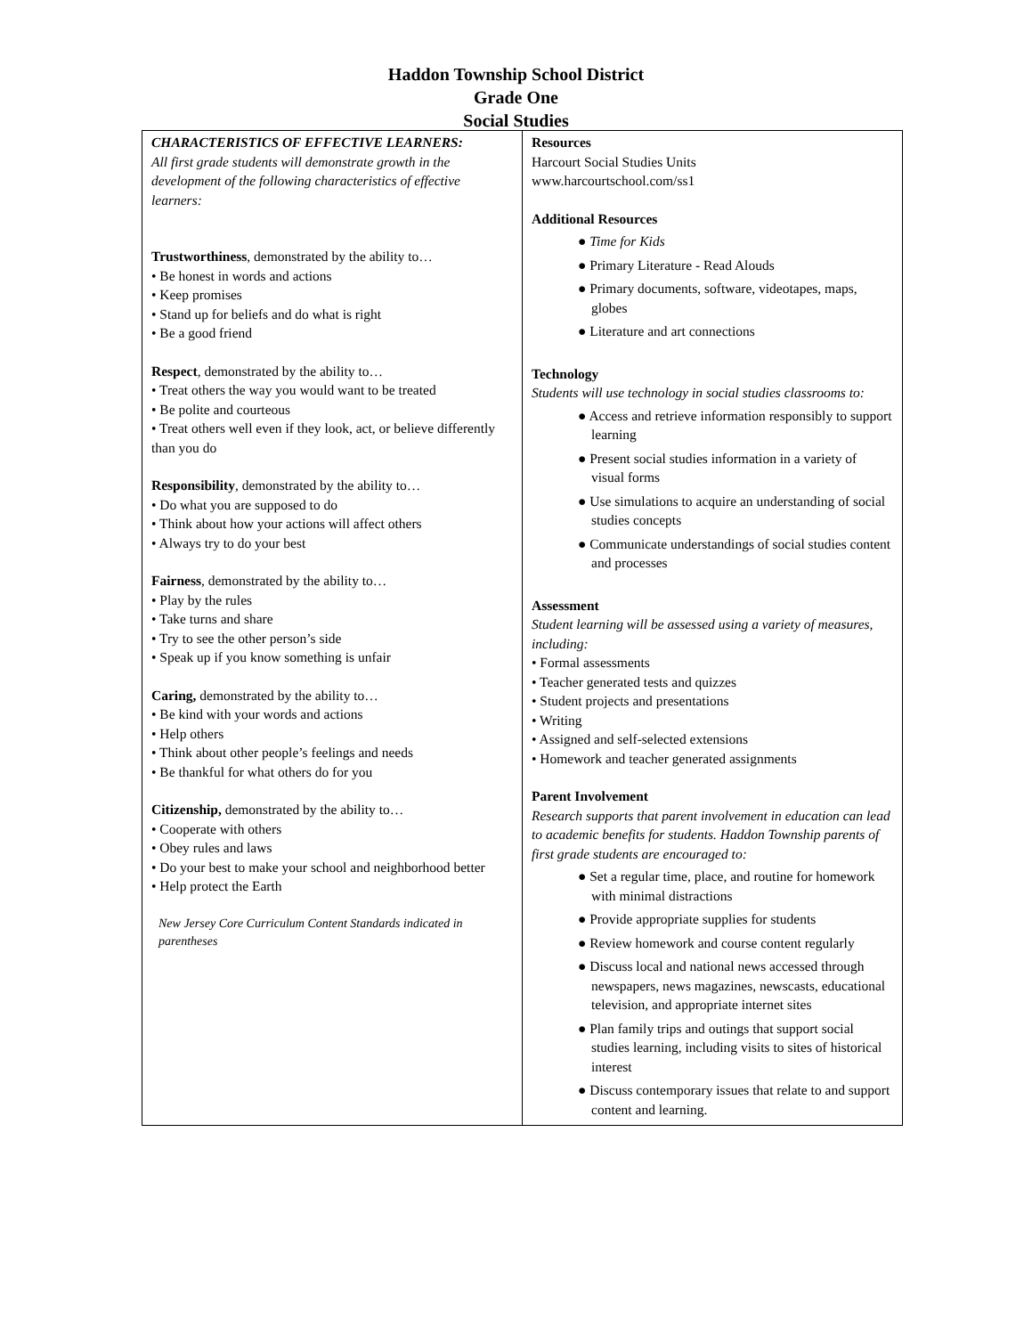Haddon Township School District
Grade One
Social Studies
| CHARACTERISTICS OF EFFECTIVE LEARNERS: All first grade students will demonstrate growth in the development of the following characteristics of effective learners: Trustworthiness , demonstrated by the ability to… • Be honest in words and actions • Keep promises • Stand up for beliefs and do what is right • Be a good friend Respect , demonstrated by the ability to… • Treat others the way you would want to be treated • Be polite and courteous • Treat others well even if they look, act, or believe differently than you do Responsibility , demonstrated by the ability to… • Do what you are supposed to do • Think about how your actions will affect others • Always try to do your best Fairness , demonstrated by the ability to… • Play by the rules • Take turns and share • Try to see the other person’s side • Speak up if you know something is unfair Caring, demonstrated by the ability to… • Be kind with your words and actions • Help others • Think about other people’s feelings and needs • Be thankful for what others do for you Citizenship, demonstrated by the ability to… • Cooperate with others • Obey rules and laws • Do your best to make your school and neighborhood better • Help protect the Earth New Jersey Core Curriculum Content Standards indicated in parentheses | Resources Harcourt Social Studies Units www.harcourtschool.com/ss1 Additional Resources ● Time for Kids ● Primary Literature - Read Alouds ● Primary documents, software, videotapes, maps, globes ● Literature and art connections Technology Students will use technology in social studies classrooms to: ● Access and retrieve information responsibly to support learning ● Present social studies information in a variety of visual forms ● Use simulations to acquire an understanding of social studies concepts ● Communicate understandings of social studies content and processes Assessment Student learning will be assessed using a variety of measures, including: • Formal assessments • Teacher generated tests and quizzes • Student projects and presentations • Writing • Assigned and self-selected extensions • Homework and teacher generated assignments Parent Involvement Research supports that parent involvement in education can lead to academic benefits for students. Haddon Township parents of first grade students are encouraged to: ● Set a regular time, place, and routine for homework with minimal distractions ● Provide appropriate supplies for students ● Review homework and course content regularly ● Discuss local and national news accessed through newspapers, news magazines, newscasts, educational television, and appropriate internet sites ● Plan family trips and outings that support social studies learning, including visits to sites of historical interest ● Discuss contemporary issues that relate to and support content and learning. |